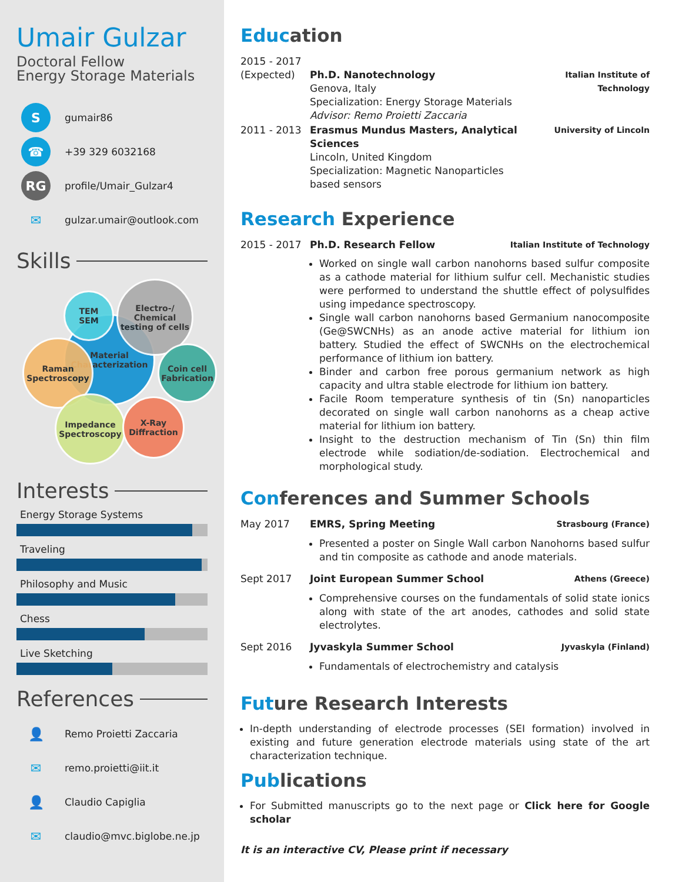Umair Gulzar
Doctoral Fellow
Energy Storage Materials
S
gumair86
☎
+39 329 6032168
RG
profile/Umair_Gulzar4
✉
gulzar.umair@outlook.com
Skills
Material Characterization
TEM
SEM
Electro-/ Chemical testing of cells
Raman Spectroscopy
Coin cell Fabrication
Impedance Spectroscopy
X-Ray Diffraction
Interests
Energy Storage Systems
Traveling
Philosophy and Music
Chess
Live Sketching
References
👤
Remo Proietti Zaccaria
✉
remo.proietti@iit.it
👤
Claudio Capiglia
✉
claudio@mvc.biglobe.ne.jp
Education
| 2015 - 2017 (Expected) | Ph.D. Nanotechnology Genova, Italy Specialization: Energy Storage Materials Advisor: Remo Proietti Zaccaria | Italian Institute of Technology |
| 2011 - 2013 | Erasmus Mundus Masters, Analytical Sciences Lincoln, United Kingdom Specialization: Magnetic Nanoparticles based sensors | University of Lincoln |
Research Experience
| 2015 - 2017 | Ph.D. Research Fellow | Italian Institute of Technology |
Worked on single wall carbon nanohorns based sulfur composite as a cathode material for lithium sulfur cell. Mechanistic studies were performed to understand the shuttle effect of polysulfides using impedance spectroscopy.
Single wall carbon nanohorns based Germanium nanocomposite (Ge@SWCNHs) as an anode active material for lithium ion battery. Studied the effect of SWCNHs on the electrochemical performance of lithium ion battery.
Binder and carbon free porous germanium network as high capacity and ultra stable electrode for lithium ion battery.
Facile Room temperature synthesis of tin (Sn) nanoparticles decorated on single wall carbon nanohorns as a cheap active material for lithium ion battery.
Insight to the destruction mechanism of Tin (Sn) thin film electrode while sodiation/de-sodiation. Electrochemical and morphological study.
Conferences and Summer Schools
| May 2017 | EMRS, Spring Meeting | Strasbourg (France) |
| | Presented a poster on Single Wall carbon Nanohorns based sulfur and tin composite as cathode and anode materials. | |
| Sept 2017 | Joint European Summer School | Athens (Greece) |
| | Comprehensive courses on the fundamentals of solid state ionics along with state of the art anodes, cathodes and solid state electrolytes. | |
| Sept 2016 | Jyvaskyla Summer School | Jyvaskyla (Finland) |
| | Fundamentals of electrochemistry and catalysis | |
Future Research Interests
In-depth understanding of electrode processes (SEI formation) involved in existing and future generation electrode materials using state of the art characterization technique.
Publications
For Submitted manuscripts go to the next page or Click here for Google scholar
It is an interactive CV, Please print if necessary